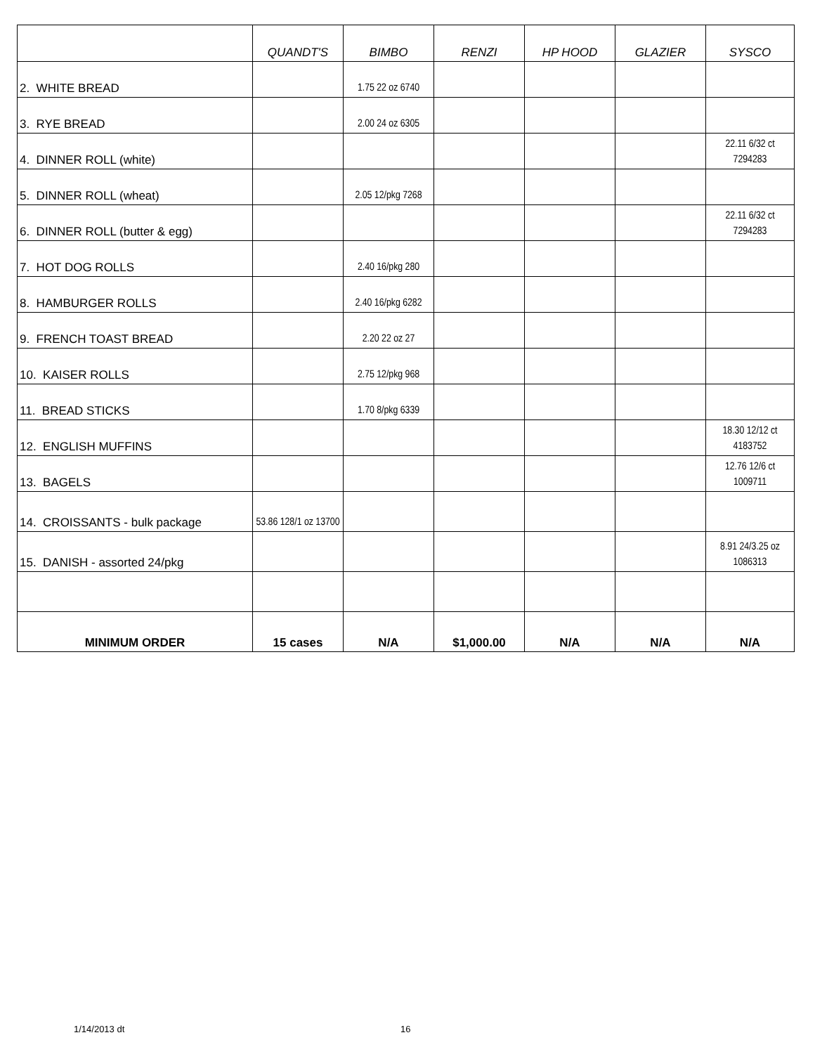| | QUANDT'S | BIMBO | RENZI | HP HOOD | GLAZIER | SYSCO |
| --- | --- | --- | --- | --- | --- | --- |
| 2. WHITE BREAD | | 1.75 22 oz 6740 | | | | |
| 3. RYE BREAD | | 2.00 24 oz 6305 | | | | |
| 4. DINNER ROLL (white) | | | | | | 22.11 6/32 ct 7294283 |
| 5. DINNER ROLL (wheat) | | 2.05 12/pkg 7268 | | | | |
| 6. DINNER ROLL (butter & egg) | | | | | | 22.11 6/32 ct 7294283 |
| 7. HOT DOG ROLLS | | 2.40 16/pkg 280 | | | | |
| 8. HAMBURGER ROLLS | | 2.40 16/pkg 6282 | | | | |
| 9. FRENCH TOAST BREAD | | 2.20 22 oz 27 | | | | |
| 10. KAISER ROLLS | | 2.75 12/pkg 968 | | | | |
| 11. BREAD STICKS | | 1.70 8/pkg 6339 | | | | |
| 12. ENGLISH MUFFINS | | | | | | 18.30 12/12 ct 4183752 |
| 13. BAGELS | | | | | | 12.76 12/6 ct 1009711 |
| 14. CROISSANTS - bulk package | 53.86 128/1 oz 13700 | | | | | |
| 15. DANISH - assorted 24/pkg | | | | | | 8.91 24/3.25 oz 1086313 |
| MINIMUM ORDER | 15 cases | N/A | $1,000.00 | N/A | N/A | N/A |
1/14/2013 dt 16